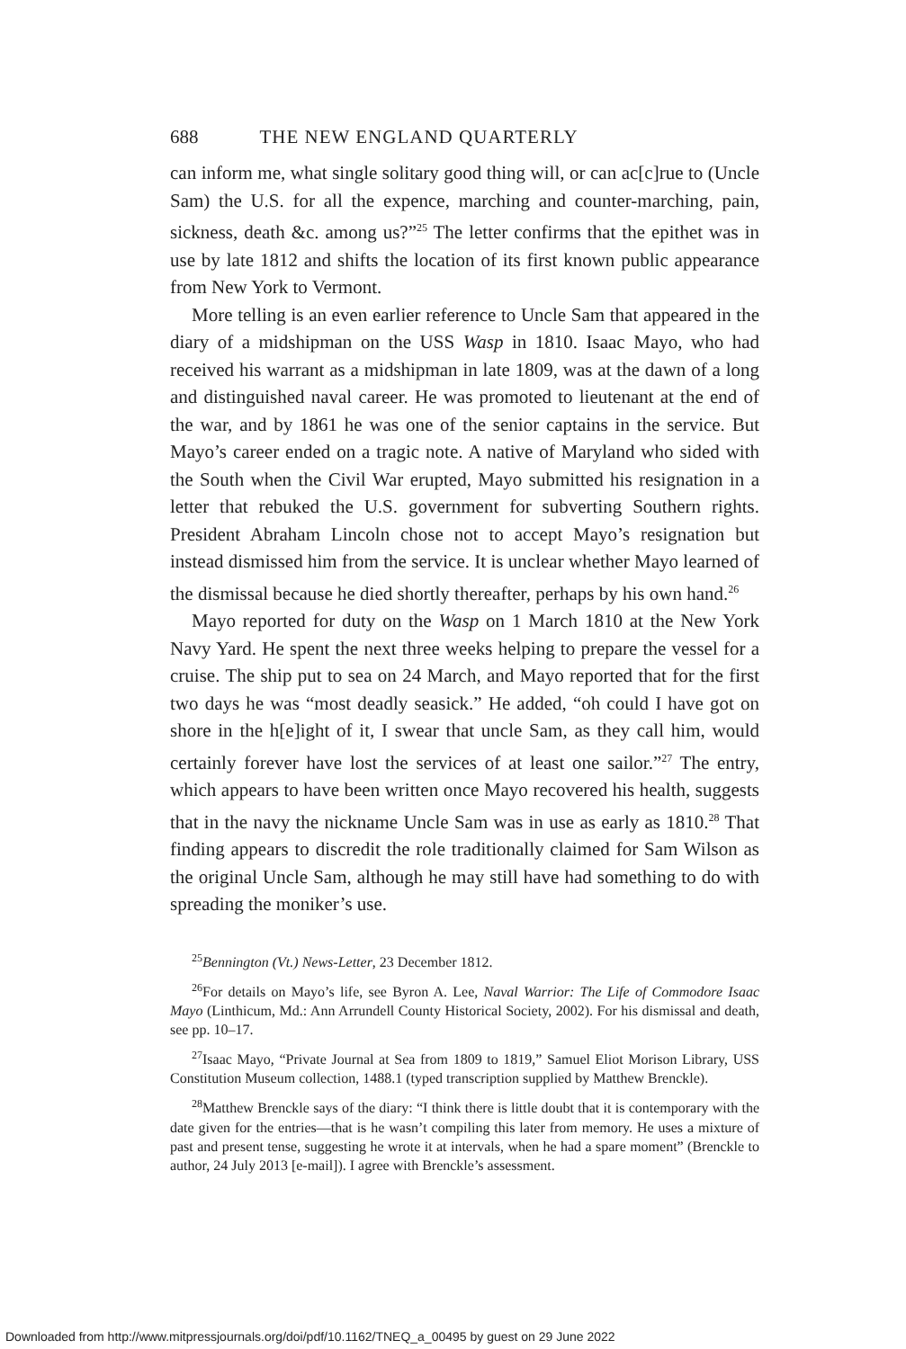688 THE NEW ENGLAND QUARTERLY
can inform me, what single solitary good thing will, or can ac[c]rue to (Uncle Sam) the U.S. for all the expence, marching and counter-marching, pain, sickness, death &c. among us?”<sup>25</sup> The letter confirms that the epithet was in use by late 1812 and shifts the location of its first known public appearance from New York to Vermont.
More telling is an even earlier reference to Uncle Sam that appeared in the diary of a midshipman on the USS Wasp in 1810. Isaac Mayo, who had received his warrant as a midshipman in late 1809, was at the dawn of a long and distinguished naval career. He was promoted to lieutenant at the end of the war, and by 1861 he was one of the senior captains in the service. But Mayo’s career ended on a tragic note. A native of Maryland who sided with the South when the Civil War erupted, Mayo submitted his resignation in a letter that rebuked the U.S. government for subverting Southern rights. President Abraham Lincoln chose not to accept Mayo’s resignation but instead dismissed him from the service. It is unclear whether Mayo learned of the dismissal because he died shortly thereafter, perhaps by his own hand.<sup>26</sup>
Mayo reported for duty on the Wasp on 1 March 1810 at the New York Navy Yard. He spent the next three weeks helping to prepare the vessel for a cruise. The ship put to sea on 24 March, and Mayo reported that for the first two days he was “most deadly seasick.” He added, “oh could I have got on shore in the h[e]ight of it, I swear that uncle Sam, as they call him, would certainly forever have lost the services of at least one sailor.”<sup>27</sup> The entry, which appears to have been written once Mayo recovered his health, suggests that in the navy the nickname Uncle Sam was in use as early as 1810.<sup>28</sup> That finding appears to discredit the role traditionally claimed for Sam Wilson as the original Uncle Sam, although he may still have had something to do with spreading the moniker’s use.
<sup>25</sup> Bennington (Vt.) News-Letter, 23 December 1812.
<sup>26</sup> For details on Mayo’s life, see Byron A. Lee, Naval Warrior: The Life of Commodore Isaac Mayo (Linthicum, Md.: Ann Arrundell County Historical Society, 2002). For his dismissal and death, see pp. 10–17.
<sup>27</sup> Isaac Mayo, “Private Journal at Sea from 1809 to 1819,” Samuel Eliot Morison Library, USS Constitution Museum collection, 1488.1 (typed transcription supplied by Matthew Brenckle).
<sup>28</sup> Matthew Brenckle says of the diary: “I think there is little doubt that it is contemporary with the date given for the entries—that is he wasn’t compiling this later from memory. He uses a mixture of past and present tense, suggesting he wrote it at intervals, when he had a spare moment” (Brenckle to author, 24 July 2013 [e-mail]). I agree with Brenckle’s assessment.
Downloaded from http://www.mitpressjournals.org/doi/pdf/10.1162/TNEQ_a_00495 by guest on 29 June 2022